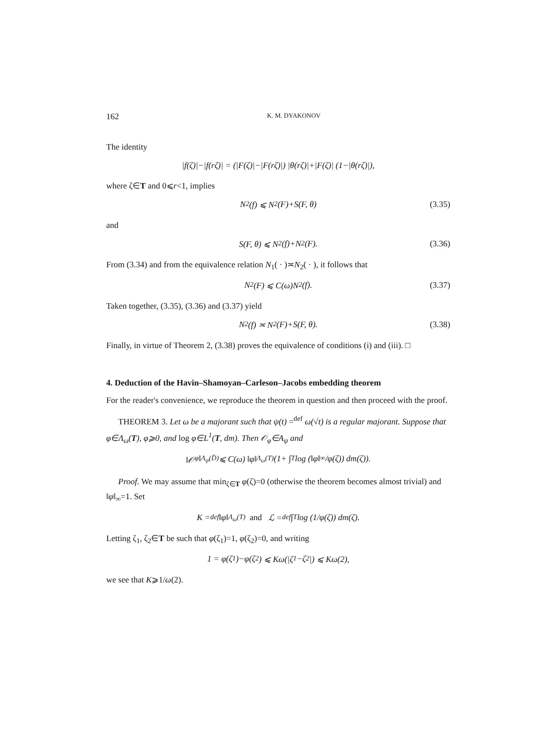162 K. M. DYAKONOV
The identity
|f(ζ)|−|f(rζ)| = (|F(ζ)|−|F(rζ)|) |θ(rζ)|+|F(ζ)| (1−|θ(rζ)|),
where ζ∈T and 0⩽r<1, implies
N<sub>2</sub>(f) ⩽ N<sub>2</sub>(F)+S(F, θ) (3.35)
and
S(F, θ) ⩽ N<sub>2</sub>(f)+N<sub>2</sub>(F). (3.36)
From (3.34) and from the equivalence relation N<sub>1</sub>( · )≍N<sub>2</sub>( · ), it follows that
N<sub>2</sub>(F) ⩽ C(ω)N<sub>2</sub>(f). (3.37)
Taken together, (3.35), (3.36) and (3.37) yield
N<sub>2</sub>(f) ≍ N<sub>2</sub>(F)+S(F, θ). (3.38)
Finally, in virtue of Theorem 2, (3.38) proves the equivalence of conditions (i) and (iii). □
4. Deduction of the Havin–Shamoyan–Carleson–Jacobs embedding theorem
For the reader's convenience, we reproduce the theorem in question and then proceed with the proof.
THEOREM 3. Let ω be a majorant such that ψ(t) =<sup>def</sup> ω(√t) is a regular majorant. Suppose that φ∈Λ<sub>ω</sub>(T), φ⩾0, and log φ∈L<sup>1</sup>(T, dm). Then 𝒪<sub>φ</sub>∈A<sub>ψ</sub> and
‖𝒪<sub>φ</sub>‖<sub>Λ<sub>ψ</sub>(D̄)</sub> ⩽ C(ω) ‖φ‖<sub>Λ<sub>ω</sub>(T)</sub> (1+ ∫<sub>T</sub> log (‖φ‖<sub>∞</sub>/φ(ζ)) dm(ζ)).
Proof. We may assume that min<sub>ζ∈T</sub> φ(ζ)=0 (otherwise the theorem becomes almost trivial) and ‖φ‖<sub>∞</sub>=1. Set
K =<sup>def</sup> ‖φ‖<sub>Λ<sub>ω</sub>(T)</sub> and ℒ =<sup>def</sup> ∫<sub>T</sub> log (1/φ(ζ)) dm(ζ).
Letting ζ<sub>1</sub>, ζ<sub>2</sub>∈T be such that φ(ζ<sub>1</sub>)=1, φ(ζ<sub>2</sub>)=0, and writing
1 = φ(ζ<sub>1</sub>)−φ(ζ<sub>2</sub>) ⩽ Kω(|ζ<sub>1</sub>−ζ<sub>2</sub>|) ⩽ Kω(2),
we see that K⩾1/ω(2).